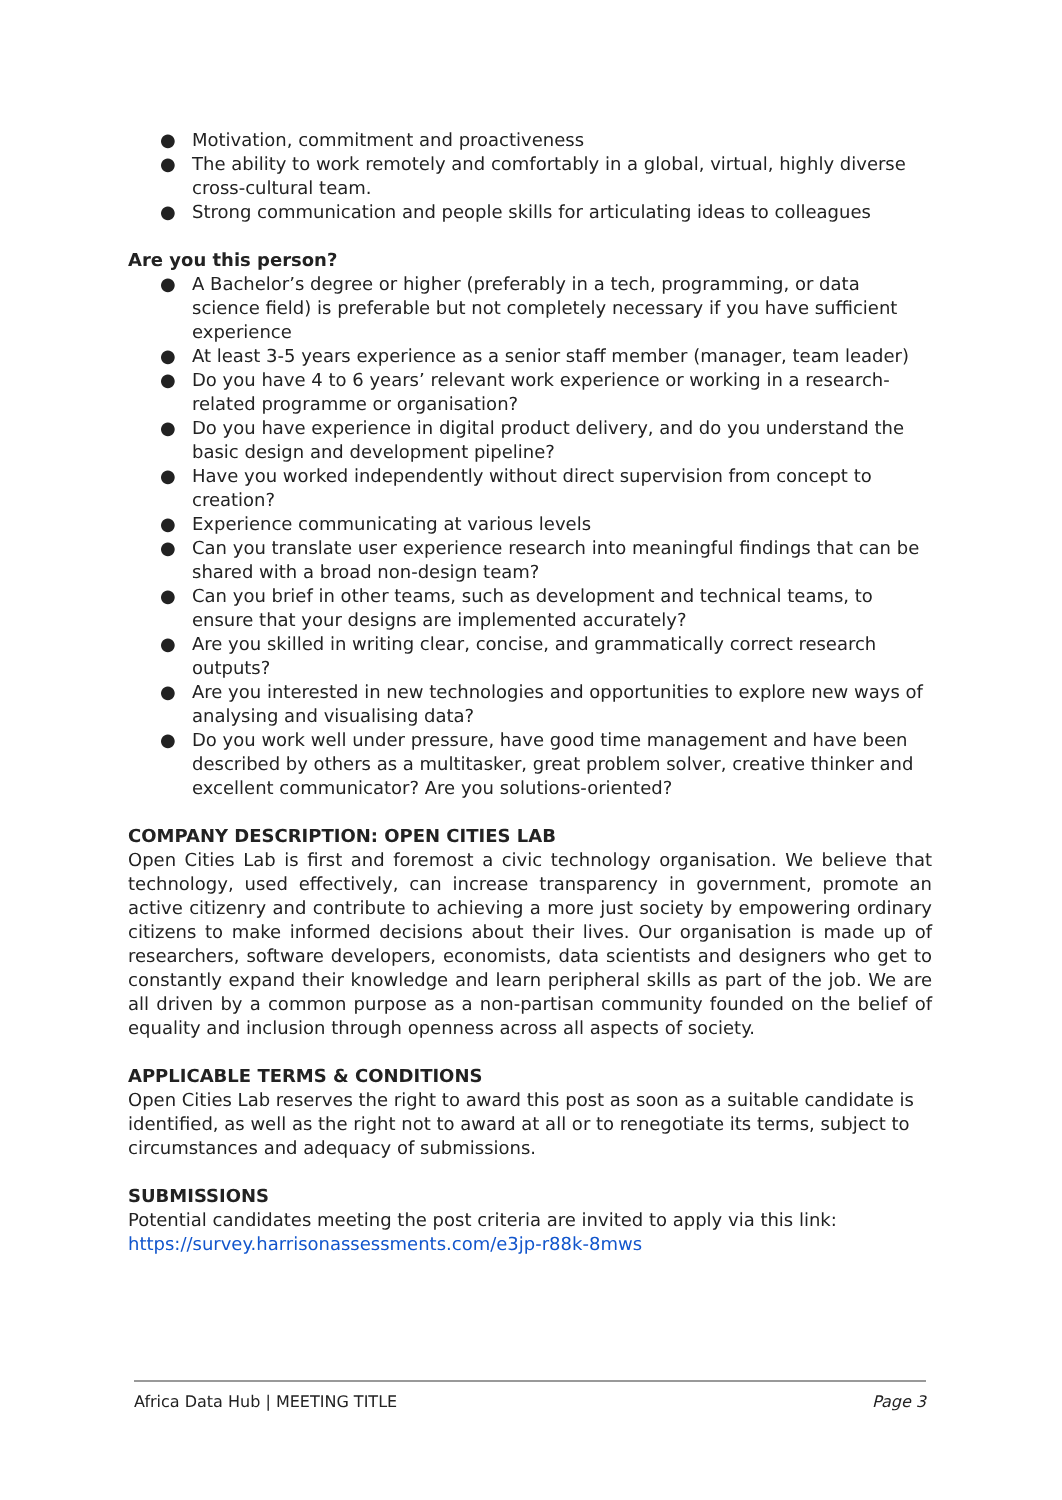● Motivation, commitment and proactiveness
● The ability to work remotely and comfortably in a global, virtual, highly diverse cross-cultural team.
● Strong communication and people skills for articulating ideas to colleagues
Are you this person?
● A Bachelor’s degree or higher (preferably in a tech, programming, or data science field) is preferable but not completely necessary if you have sufficient experience
● At least 3-5 years experience as a senior staff member (manager, team leader)
● Do you have 4 to 6 years’ relevant work experience or working in a research-related programme or organisation?
● Do you have experience in digital product delivery, and do you understand the basic design and development pipeline?
● Have you worked independently without direct supervision from concept to creation?
● Experience communicating at various levels
● Can you translate user experience research into meaningful findings that can be shared with a broad non-design team?
● Can you brief in other teams, such as development and technical teams, to ensure that your designs are implemented accurately?
● Are you skilled in writing clear, concise, and grammatically correct research outputs?
● Are you interested in new technologies and opportunities to explore new ways of analysing and visualising data?
● Do you work well under pressure, have good time management and have been described by others as a multitasker, great problem solver, creative thinker and excellent communicator? Are you solutions-oriented?
COMPANY DESCRIPTION: OPEN CITIES LAB
Open Cities Lab is first and foremost a civic technology organisation. We believe that technology, used effectively, can increase transparency in government, promote an active citizenry and contribute to achieving a more just society by empowering ordinary citizens to make informed decisions about their lives. Our organisation is made up of researchers, software developers, economists, data scientists and designers who get to constantly expand their knowledge and learn peripheral skills as part of the job. We are all driven by a common purpose as a non-partisan community founded on the belief of equality and inclusion through openness across all aspects of society.
APPLICABLE TERMS & CONDITIONS
Open Cities Lab reserves the right to award this post as soon as a suitable candidate is identified, as well as the right not to award at all or to renegotiate its terms, subject to circumstances and adequacy of submissions.
SUBMISSIONS
Potential candidates meeting the post criteria are invited to apply via this link: https://survey.harrisonassessments.com/e3jp-r88k-8mws
Africa Data Hub | MEETING TITLE Page 3